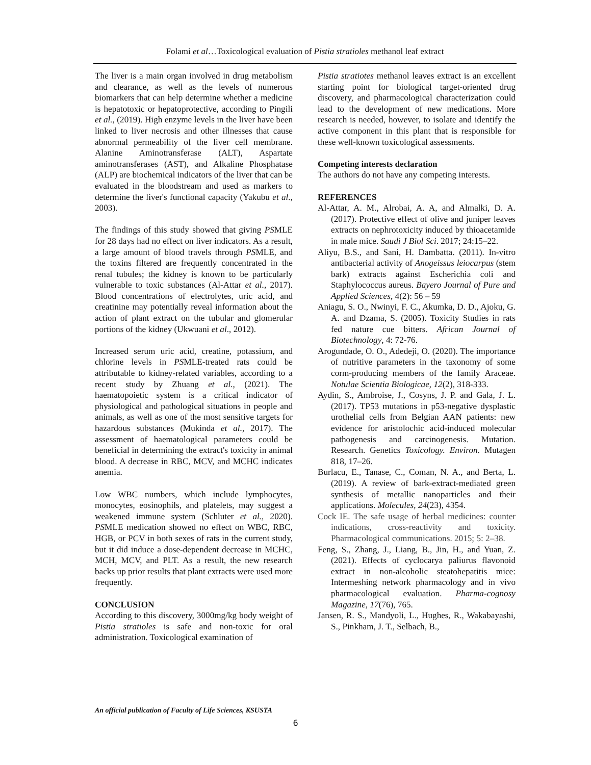Folami et al…Toxicological evaluation of Pistia stratioles methanol leaf extract
The liver is a main organ involved in drug metabolism and clearance, as well as the levels of numerous biomarkers that can help determine whether a medicine is hepatotoxic or hepatoprotective, according to Pingili et al., (2019). High enzyme levels in the liver have been linked to liver necrosis and other illnesses that cause abnormal permeability of the liver cell membrane. Alanine Aminotransferase (ALT), Aspartate aminotransferases (AST), and Alkaline Phosphatase (ALP) are biochemical indicators of the liver that can be evaluated in the bloodstream and used as markers to determine the liver's functional capacity (Yakubu et al., 2003).
The findings of this study showed that giving PSMLE for 28 days had no effect on liver indicators. As a result, a large amount of blood travels through PSMLE, and the toxins filtered are frequently concentrated in the renal tubules; the kidney is known to be particularly vulnerable to toxic substances (Al-Attar et al., 2017). Blood concentrations of electrolytes, uric acid, and creatinine may potentially reveal information about the action of plant extract on the tubular and glomerular portions of the kidney (Ukwuani et al., 2012).
Increased serum uric acid, creatine, potassium, and chlorine levels in PSMLE-treated rats could be attributable to kidney-related variables, according to a recent study by Zhuang et al., (2021). The haematopoietic system is a critical indicator of physiological and pathological situations in people and animals, as well as one of the most sensitive targets for hazardous substances (Mukinda et al., 2017). The assessment of haematological parameters could be beneficial in determining the extract's toxicity in animal blood. A decrease in RBC, MCV, and MCHC indicates anemia.
Low WBC numbers, which include lymphocytes, monocytes, eosinophils, and platelets, may suggest a weakened immune system (Schluter et al., 2020). PSMLE medication showed no effect on WBC, RBC, HGB, or PCV in both sexes of rats in the current study, but it did induce a dose-dependent decrease in MCHC, MCH, MCV, and PLT. As a result, the new research backs up prior results that plant extracts were used more frequently.
CONCLUSION
According to this discovery, 3000mg/kg body weight of Pistia stratioles is safe and non-toxic for oral administration. Toxicological examination of
Pistia stratiotes methanol leaves extract is an excellent starting point for biological target-oriented drug discovery, and pharmacological characterization could lead to the development of new medications. More research is needed, however, to isolate and identify the active component in this plant that is responsible for these well-known toxicological assessments.
Competing interests declaration
The authors do not have any competing interests.
REFERENCES
Al-Attar, A. M., Alrobai, A. A, and Almalki, D. A. (2017). Protective effect of olive and juniper leaves extracts on nephrotoxicity induced by thioacetamide in male mice. Saudi J Biol Sci. 2017; 24:15–22.
Aliyu, B.S., and Sani, H. Dambatta. (2011). In-vitro antibacterial activity of Anogeissus leiocarpus (stem bark) extracts against Escherichia coli and Staphylococcus aureus. Bayero Journal of Pure and Applied Sciences, 4(2): 56 – 59
Aniagu, S. O., Nwinyi, F. C., Akumka, D. D., Ajoku, G. A. and Dzama, S. (2005). Toxicity Studies in rats fed nature cue bitters. African Journal of Biotechnology, 4: 72-76.
Arogundade, O. O., Adedeji, O. (2020). The importance of nutritive parameters in the taxonomy of some corm-producing members of the family Araceae. Notulae Scientia Biologicae, 12(2), 318-333.
Aydin, S., Ambroise, J., Cosyns, J. P. and Gala, J. L. (2017). TP53 mutations in p53-negative dysplastic urothelial cells from Belgian AAN patients: new evidence for aristolochic acid-induced molecular pathogenesis and carcinogenesis. Mutation. Research. Genetics Toxicology. Environ. Mutagen 818, 17–26.
Burlacu, E., Tanase, C., Coman, N. A., and Berta, L. (2019). A review of bark-extract-mediated green synthesis of metallic nanoparticles and their applications. Molecules, 24(23), 4354.
Cock IE. The safe usage of herbal medicines: counter indications, cross-reactivity and toxicity. Pharmacological communications. 2015; 5: 2–38.
Feng, S., Zhang, J., Liang, B., Jin, H., and Yuan, Z. (2021). Effects of cyclocarya paliurus flavonoid extract in non-alcoholic steatohepatitis mice: Intermeshing network pharmacology and in vivo pharmacological evaluation. Pharma-cognosy Magazine, 17(76), 765.
Jansen, R. S., Mandyoli, L., Hughes, R., Wakabayashi, S., Pinkham, J. T., Selbach, B.,
An official publication of Faculty of Life Sciences, KSUSTA
6